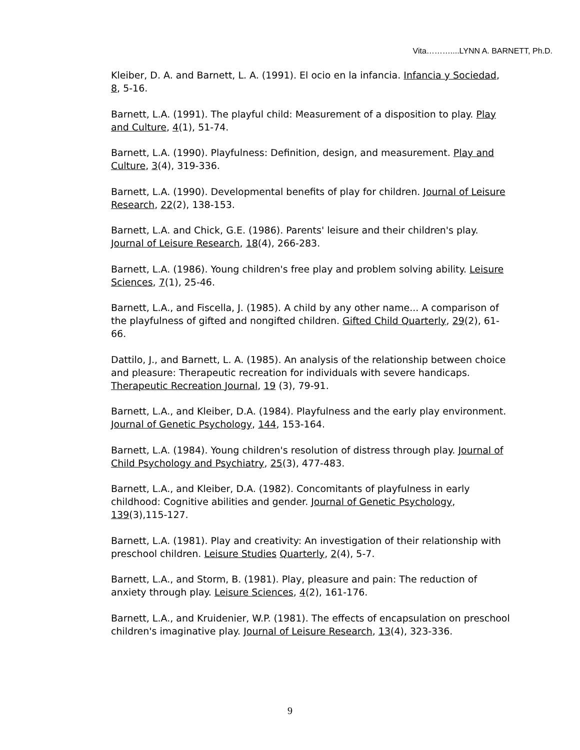Vita………....LYNN A. BARNETT, Ph.D.
Kleiber, D. A. and Barnett, L. A. (1991). El ocio en la infancia. Infancia y Sociedad, 8, 5-16.
Barnett, L.A. (1991). The playful child: Measurement of a disposition to play. Play and Culture, 4(1), 51-74.
Barnett, L.A. (1990). Playfulness: Definition, design, and measurement. Play and Culture, 3(4), 319-336.
Barnett, L.A. (1990). Developmental benefits of play for children. Journal of Leisure Research, 22(2), 138-153.
Barnett, L.A. and Chick, G.E. (1986). Parents' leisure and their children's play. Journal of Leisure Research, 18(4), 266-283.
Barnett, L.A. (1986). Young children's free play and problem solving ability. Leisure Sciences, 7(1), 25-46.
Barnett, L.A., and Fiscella, J. (1985). A child by any other name... A comparison of the playfulness of gifted and nongifted children. Gifted Child Quarterly, 29(2), 61-66.
Dattilo, J., and Barnett, L. A. (1985). An analysis of the relationship between choice and pleasure: Therapeutic recreation for individuals with severe handicaps. Therapeutic Recreation Journal, 19 (3), 79-91.
Barnett, L.A., and Kleiber, D.A. (1984). Playfulness and the early play environment. Journal of Genetic Psychology, 144, 153-164.
Barnett, L.A. (1984). Young children's resolution of distress through play. Journal of Child Psychology and Psychiatry, 25(3), 477-483.
Barnett, L.A., and Kleiber, D.A. (1982). Concomitants of playfulness in early childhood: Cognitive abilities and gender. Journal of Genetic Psychology, 139(3),115-127.
Barnett, L.A. (1981). Play and creativity: An investigation of their relationship with preschool children. Leisure Studies Quarterly, 2(4), 5-7.
Barnett, L.A., and Storm, B. (1981). Play, pleasure and pain: The reduction of anxiety through play. Leisure Sciences, 4(2), 161-176.
Barnett, L.A., and Kruidenier, W.P. (1981). The effects of encapsulation on preschool children's imaginative play. Journal of Leisure Research, 13(4), 323-336.
9